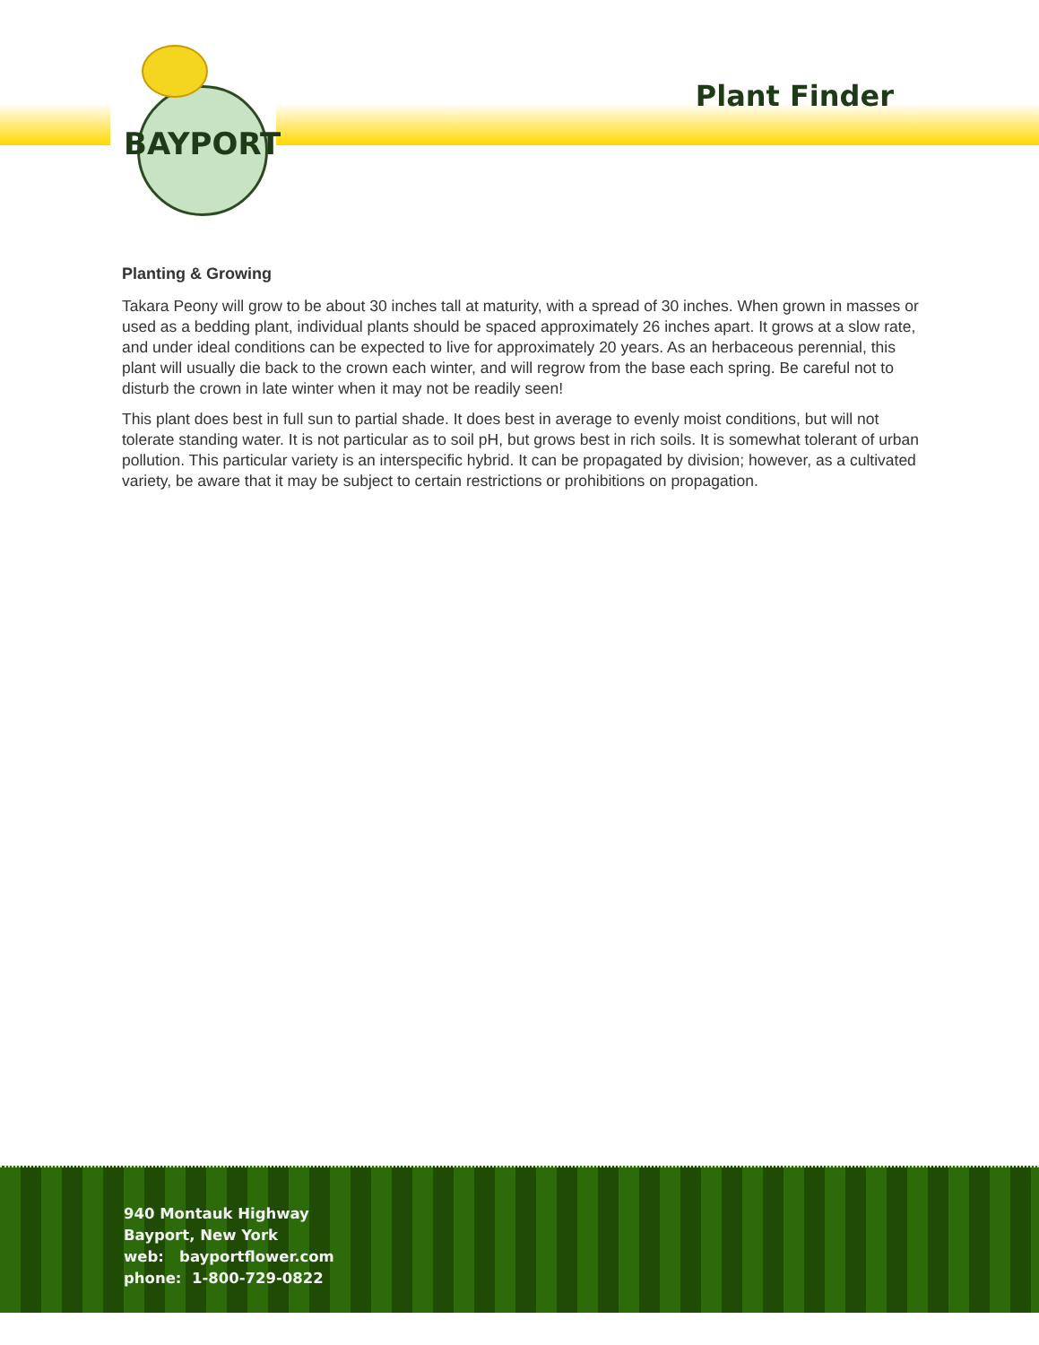BAYPORT
Plant Finder
Planting & Growing
Takara Peony will grow to be about 30 inches tall at maturity, with a spread of 30 inches. When grown in masses or used as a bedding plant, individual plants should be spaced approximately 26 inches apart. It grows at a slow rate, and under ideal conditions can be expected to live for approximately 20 years. As an herbaceous perennial, this plant will usually die back to the crown each winter, and will regrow from the base each spring. Be careful not to disturb the crown in late winter when it may not be readily seen!
This plant does best in full sun to partial shade. It does best in average to evenly moist conditions, but will not tolerate standing water. It is not particular as to soil pH, but grows best in rich soils. It is somewhat tolerant of urban pollution. This particular variety is an interspecific hybrid. It can be propagated by division; however, as a cultivated variety, be aware that it may be subject to certain restrictions or prohibitions on propagation.
940 Montauk Highway
Bayport, New York
web: bayportflower.com
phone: 1-800-729-0822